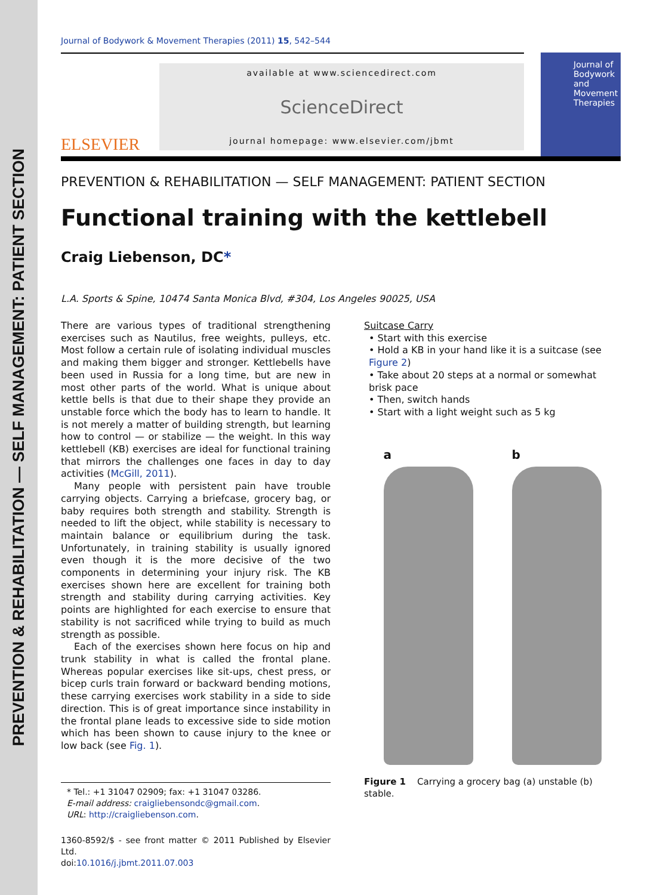PREVENTION & REHABILITATION — SELF MANAGEMENT: PATIENT SECTION
Journal of Bodywork & Movement Therapies (2011) 15, 542–544
ELSEVIER
available at www.sciencedirect.com
ScienceDirect
journal homepage: www.elsevier.com/jbmt
Journal of Bodywork and Movement Therapies
PREVENTION & REHABILITATION — SELF MANAGEMENT: PATIENT SECTION
Functional training with the kettlebell
Craig Liebenson, DC*
L.A. Sports & Spine, 10474 Santa Monica Blvd, #304, Los Angeles 90025, USA
There are various types of traditional strengthening exercises such as Nautilus, free weights, pulleys, etc. Most follow a certain rule of isolating individual muscles and making them bigger and stronger. Kettlebells have been used in Russia for a long time, but are new in most other parts of the world. What is unique about kettle bells is that due to their shape they provide an unstable force which the body has to learn to handle. It is not merely a matter of building strength, but learning how to control — or stabilize — the weight. In this way kettlebell (KB) exercises are ideal for functional training that mirrors the challenges one faces in day to day activities (McGill, 2011).
Many people with persistent pain have trouble carrying objects. Carrying a briefcase, grocery bag, or baby requires both strength and stability. Strength is needed to lift the object, while stability is necessary to maintain balance or equilibrium during the task. Unfortunately, in training stability is usually ignored even though it is the more decisive of the two components in determining your injury risk. The KB exercises shown here are excellent for training both strength and stability during carrying activities. Key points are highlighted for each exercise to ensure that stability is not sacrificed while trying to build as much strength as possible.
Each of the exercises shown here focus on hip and trunk stability in what is called the frontal plane. Whereas popular exercises like sit-ups, chest press, or bicep curls train forward or backward bending motions, these carrying exercises work stability in a side to side direction. This is of great importance since instability in the frontal plane leads to excessive side to side motion which has been shown to cause injury to the knee or low back (see Fig. 1).
* Tel.: +1 31047 02909; fax: +1 31047 03286.
E-mail address: craigliebensondc@gmail.com.
URL: http://craigliebenson.com.
1360-8592/$ - see front matter © 2011 Published by Elsevier Ltd.
doi:10.1016/j.jbmt.2011.07.003
Suitcase Carry
• Start with this exercise
• Hold a KB in your hand like it is a suitcase (see Figure 2)
• Take about 20 steps at a normal or somewhat brisk pace
• Then, switch hands
• Start with a light weight such as 5 kg
a b
Figure 1 Carrying a grocery bag (a) unstable (b) stable.